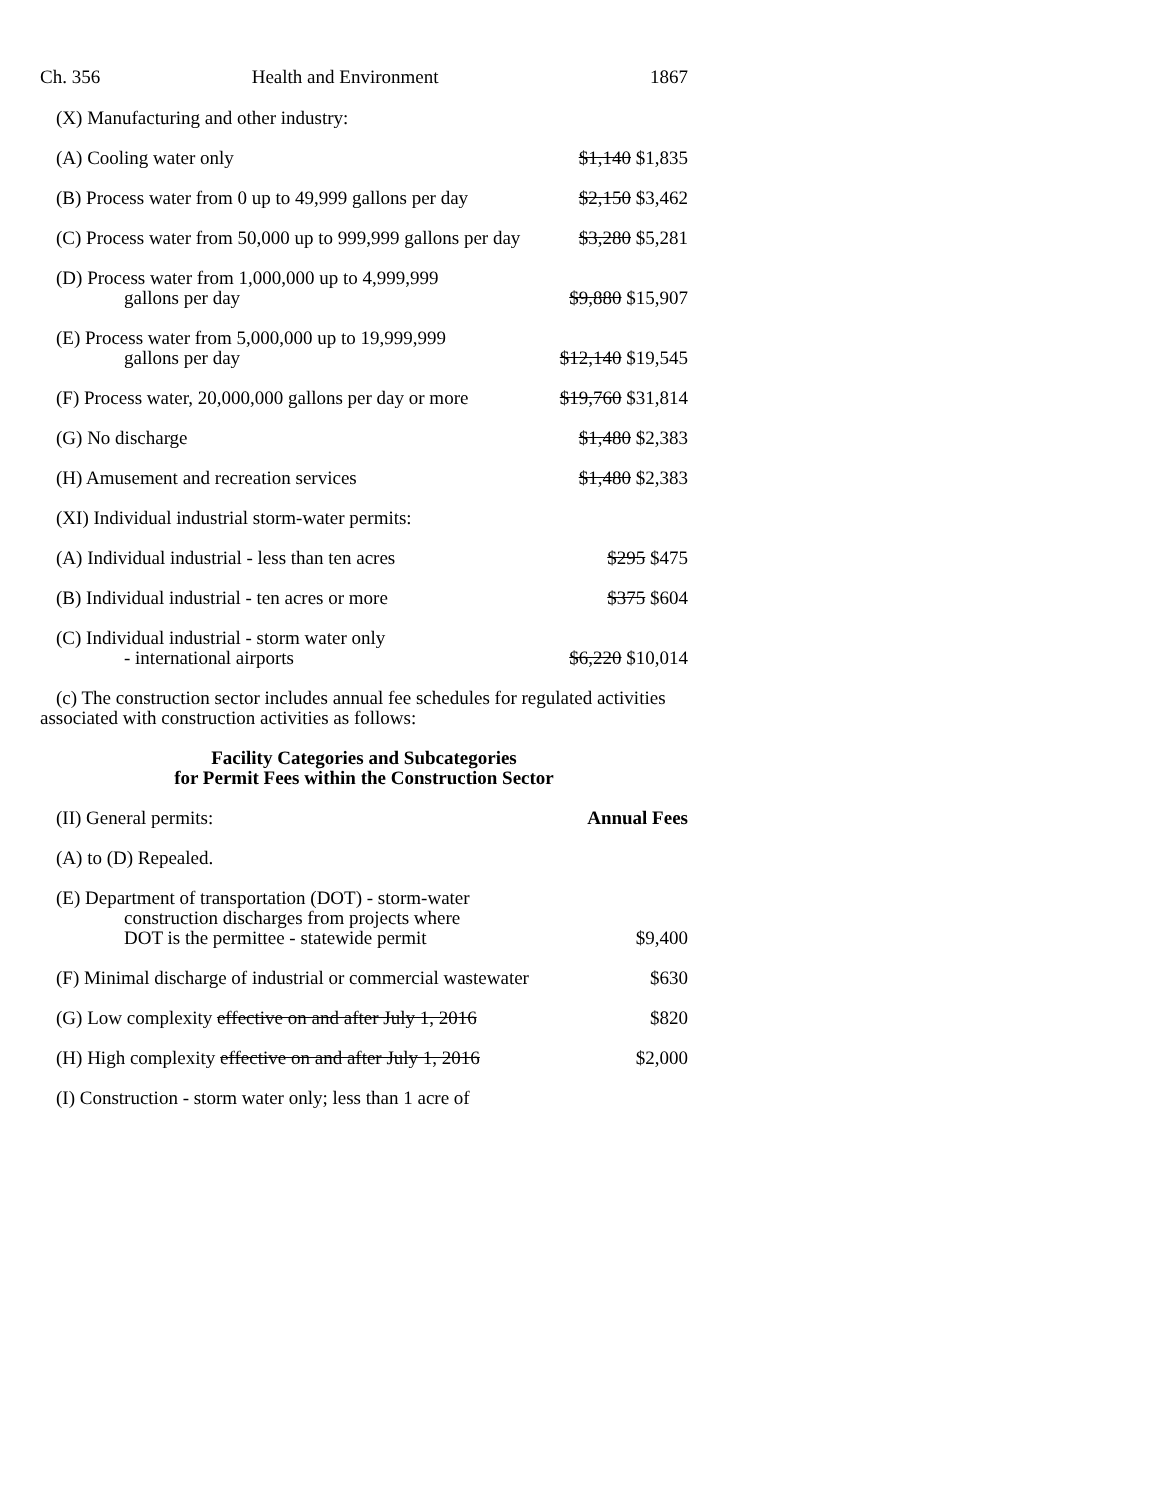Ch. 356 Health and Environment 1867
| (X) Manufacturing and other industry: | |
| (A) Cooling water only | $1,140 $1,835 |
| (B) Process water from 0 up to 49,999 gallons per day | $2,150 $3,462 |
| (C) Process water from 50,000 up to 999,999 gallons per day | $3,280 $5,281 |
| (D) Process water from 1,000,000 up to 4,999,999 gallons per day | $9,880 $15,907 |
| (E) Process water from 5,000,000 up to 19,999,999 gallons per day | $12,140 $19,545 |
| (F) Process water, 20,000,000 gallons per day or more | $19,760 $31,814 |
| (G) No discharge | $1,480 $2,383 |
| (H) Amusement and recreation services | $1,480 $2,383 |
| (XI) Individual industrial storm-water permits: | |
| (A) Individual industrial - less than ten acres | $295 $475 |
| (B) Individual industrial - ten acres or more | $375 $604 |
| (C) Individual industrial - storm water only - international airports | $6,220 $10,014 |
(c) The construction sector includes annual fee schedules for regulated activities associated with construction activities as follows:
Facility Categories and Subcategories
for Permit Fees within the Construction Sector
| (II) General permits: | Annual Fees |
| (A) to (D) Repealed. | |
| (E) Department of transportation (DOT) - storm-water construction discharges from projects where DOT is the permittee - statewide permit | $9,400 |
| (F) Minimal discharge of industrial or commercial wastewater | $630 |
| (G) Low complexity effective on and after July 1, 2016 | $820 |
| (H) High complexity effective on and after July 1, 2016 | $2,000 |
| (I) Construction - storm water only; less than 1 acre of | |